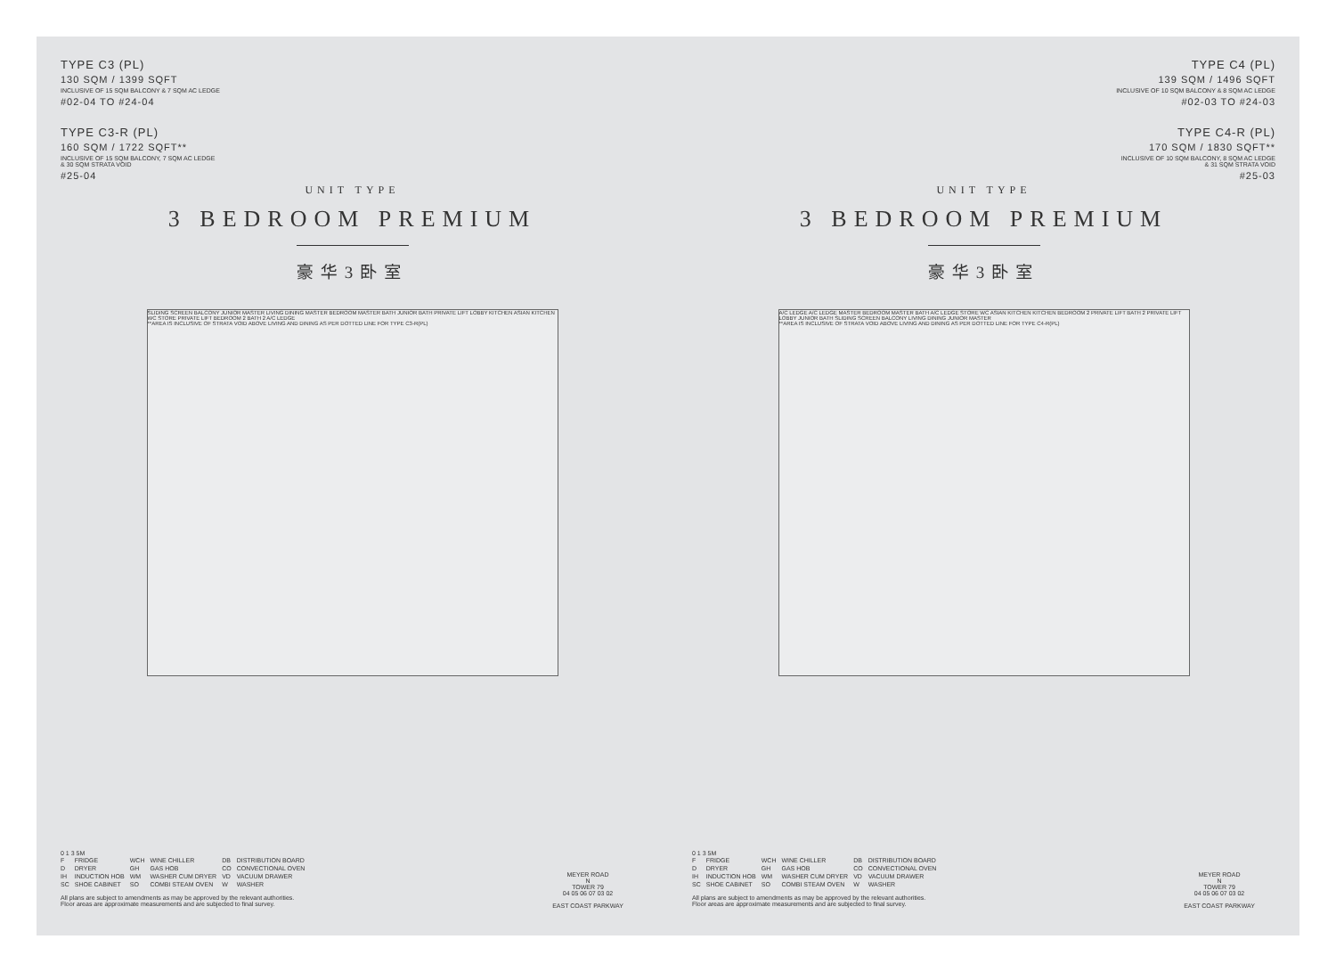TYPE C3 (PL)
130 SQM / 1399 SQFT
INCLUSIVE OF 15 SQM BALCONY & 7 SQM AC LEDGE
#02-04 TO #24-04
TYPE C3-R (PL)
160 SQM / 1722 SQFT**
INCLUSIVE OF 15 SQM BALCONY, 7 SQM AC LEDGE
& 30 SQM STRATA VOID
#25-04
UNIT TYPE
3 BEDROOM PREMIUM
豪华3卧室
SLIDING SCREEN BALCONY JUNIOR MASTER LIVING DINING MASTER BEDROOM MASTER BATH JUNIOR BATH PRIVATE LIFT LOBBY KITCHEN ASIAN KITCHEN WC STORE PRIVATE LIFT BEDROOM 2 BATH 2 A/C LEDGE
**AREA IS INCLUSIVE OF STRATA VOID ABOVE LIVING AND DINING AS PER DOTTED LINE FOR TYPE C3-R(PL)
0 1 3 5M
| F | FRIDGE | WCH | WINE CHILLER | DB | DISTRIBUTION BOARD |
| D | DRYER | GH | GAS HOB | CO | CONVECTIONAL OVEN |
| IH | INDUCTION HOB | WM | WASHER CUM DRYER | VD | VACUUM DRAWER |
| SC | SHOE CABINET | SO | COMBI STEAM OVEN | W | WASHER |
All plans are subject to amendments as may be approved by the relevant authorities.
Floor areas are approximate measurements and are subjected to final survey.
MEYER ROAD
N
TOWER 79
04 05 06 07 03 02
EAST COAST PARKWAY
TYPE C4 (PL)
139 SQM / 1496 SQFT
INCLUSIVE OF 10 SQM BALCONY & 8 SQM AC LEDGE
#02-03 TO #24-03
TYPE C4-R (PL)
170 SQM / 1830 SQFT**
INCLUSIVE OF 10 SQM BALCONY, 8 SQM AC LEDGE
& 31 SQM STRATA VOID
#25-03
UNIT TYPE
3 BEDROOM PREMIUM
豪华3卧室
A/C LEDGE A/C LEDGE MASTER BEDROOM MASTER BATH A/C LEDGE STORE WC ASIAN KITCHEN KITCHEN BEDROOM 2 PRIVATE LIFT BATH 2 PRIVATE LIFT LOBBY JUNIOR BATH SLIDING SCREEN BALCONY LIVING DINING JUNIOR MASTER
**AREA IS INCLUSIVE OF STRATA VOID ABOVE LIVING AND DINING AS PER DOTTED LINE FOR TYPE C4-R(PL)
0 1 3 5M
| F | FRIDGE | WCH | WINE CHILLER | DB | DISTRIBUTION BOARD |
| D | DRYER | GH | GAS HOB | CO | CONVECTIONAL OVEN |
| IH | INDUCTION HOB | WM | WASHER CUM DRYER | VD | VACUUM DRAWER |
| SC | SHOE CABINET | SO | COMBI STEAM OVEN | W | WASHER |
All plans are subject to amendments as may be approved by the relevant authorities.
Floor areas are approximate measurements and are subjected to final survey.
MEYER ROAD
N
TOWER 79
04 05 06 07 03 02
EAST COAST PARKWAY